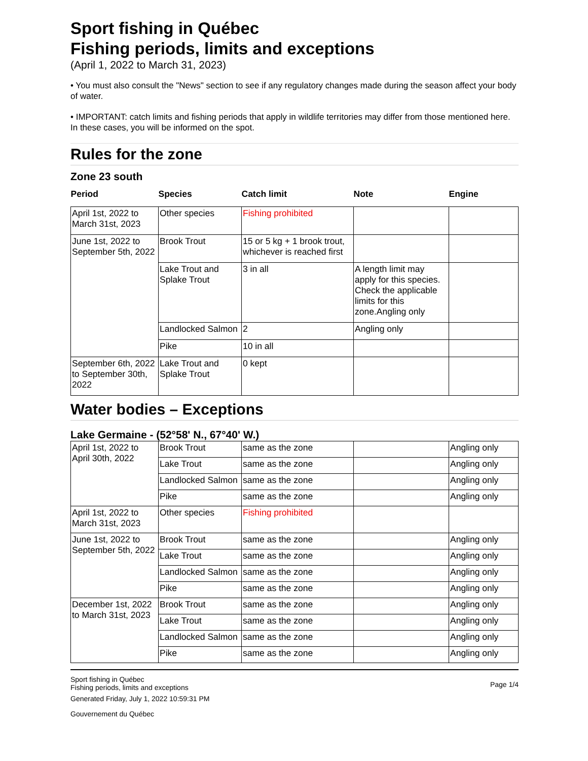Sport fishing in Québec
Fishing periods, limits and exceptions
(April 1, 2022 to March 31, 2023)
• You must also consult the "News" section to see if any regulatory changes made during the season affect your body of water.
• IMPORTANT: catch limits and fishing periods that apply in wildlife territories may differ from those mentioned here. In these cases, you will be informed on the spot.
Rules for the zone
Zone 23 south
| Period | Species | Catch limit | Note | Engine |
| --- | --- | --- | --- | --- |
| April 1st, 2022 to March 31st, 2023 | Other species | Fishing prohibited | | |
| June 1st, 2022 to September 5th, 2022 | Brook Trout | 15 or 5 kg + 1 brook trout, whichever is reached first | | |
| | Lake Trout and Splake Trout | 3 in all | A length limit may apply for this species. Check the applicable limits for this zone.Angling only | |
| | Landlocked Salmon | 2 | Angling only | |
| | Pike | 10 in all | | |
| September 6th, 2022 to September 30th, 2022 | Lake Trout and Splake Trout | 0 kept | | |
Water bodies – Exceptions
Lake Germaine - (52°58' N., 67°40' W.)
| April 1st, 2022 to April 30th, 2022 | Brook Trout | same as the zone | | Angling only |
| | Lake Trout | same as the zone | | Angling only |
| | Landlocked Salmon | same as the zone | | Angling only |
| | Pike | same as the zone | | Angling only |
| April 1st, 2022 to March 31st, 2023 | Other species | Fishing prohibited | | |
| June 1st, 2022 to September 5th, 2022 | Brook Trout | same as the zone | | Angling only |
| | Lake Trout | same as the zone | | Angling only |
| | Landlocked Salmon | same as the zone | | Angling only |
| | Pike | same as the zone | | Angling only |
| December 1st, 2022 to March 31st, 2023 | Brook Trout | same as the zone | | Angling only |
| | Lake Trout | same as the zone | | Angling only |
| | Landlocked Salmon | same as the zone | | Angling only |
| | Pike | same as the zone | | Angling only |
Sport fishing in Québec
Fishing periods, limits and exceptions
Generated Friday, July 1, 2022 10:59:31 PM
Gouvernement du Québec
Page 1/4